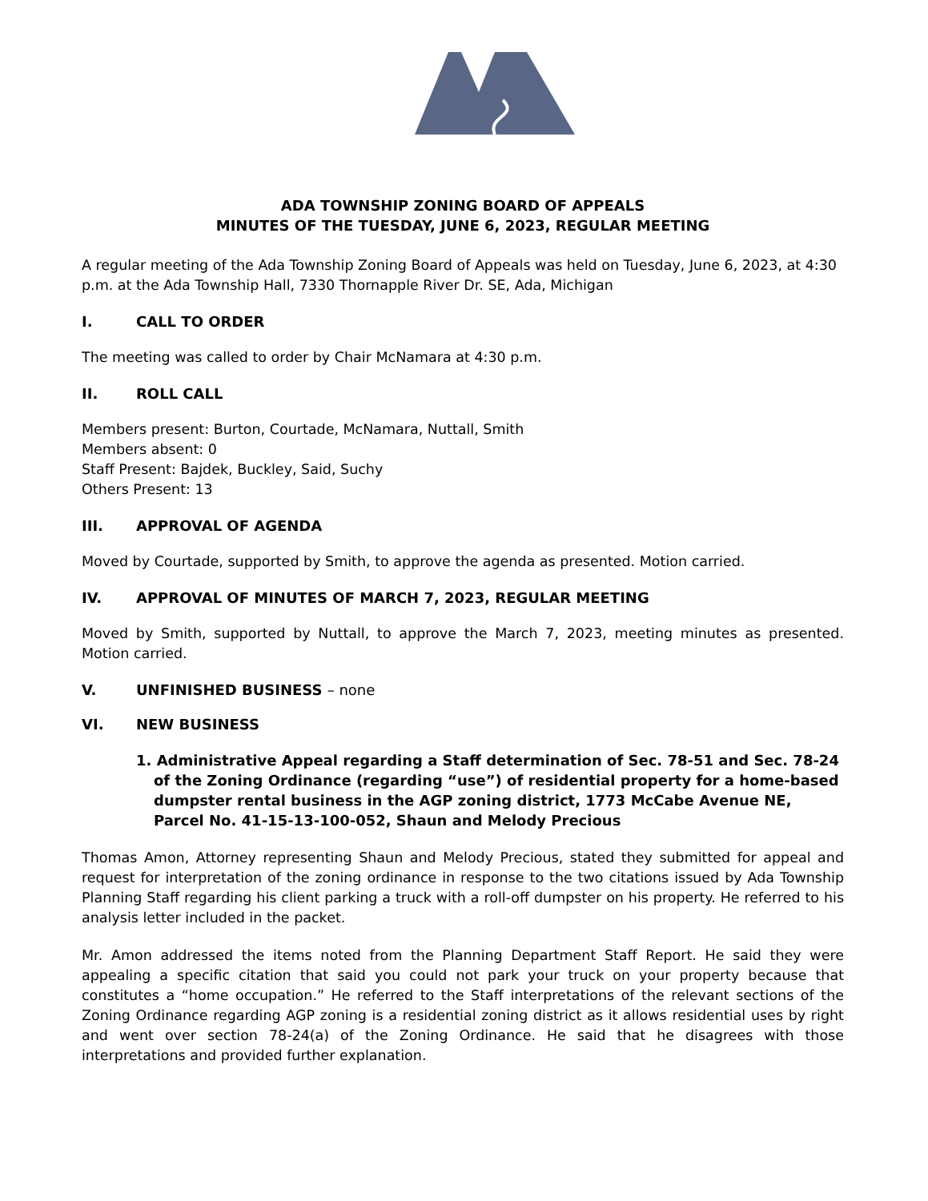ADA TOWNSHIP ZONING BOARD OF APPEALS
MINUTES OF THE TUESDAY, JUNE 6, 2023, REGULAR MEETING
A regular meeting of the Ada Township Zoning Board of Appeals was held on Tuesday, June 6, 2023, at 4:30 p.m. at the Ada Township Hall, 7330 Thornapple River Dr. SE, Ada, Michigan
I. CALL TO ORDER
The meeting was called to order by Chair McNamara at 4:30 p.m.
II. ROLL CALL
Members present: Burton, Courtade, McNamara, Nuttall, Smith
Members absent: 0
Staff Present: Bajdek, Buckley, Said, Suchy
Others Present: 13
III. APPROVAL OF AGENDA
Moved by Courtade, supported by Smith, to approve the agenda as presented. Motion carried.
IV. APPROVAL OF MINUTES OF MARCH 7, 2023, REGULAR MEETING
Moved by Smith, supported by Nuttall, to approve the March 7, 2023, meeting minutes as presented. Motion carried.
V. UNFINISHED BUSINESS – none
VI. NEW BUSINESS
1. Administrative Appeal regarding a Staff determination of Sec. 78-51 and Sec. 78-24 of the Zoning Ordinance (regarding “use”) of residential property for a home-based dumpster rental business in the AGP zoning district, 1773 McCabe Avenue NE, Parcel No. 41-15-13-100-052, Shaun and Melody Precious
Thomas Amon, Attorney representing Shaun and Melody Precious, stated they submitted for appeal and request for interpretation of the zoning ordinance in response to the two citations issued by Ada Township Planning Staff regarding his client parking a truck with a roll-off dumpster on his property. He referred to his analysis letter included in the packet.
Mr. Amon addressed the items noted from the Planning Department Staff Report. He said they were appealing a specific citation that said you could not park your truck on your property because that constitutes a “home occupation.” He referred to the Staff interpretations of the relevant sections of the Zoning Ordinance regarding AGP zoning is a residential zoning district as it allows residential uses by right and went over section 78-24(a) of the Zoning Ordinance. He said that he disagrees with those interpretations and provided further explanation.